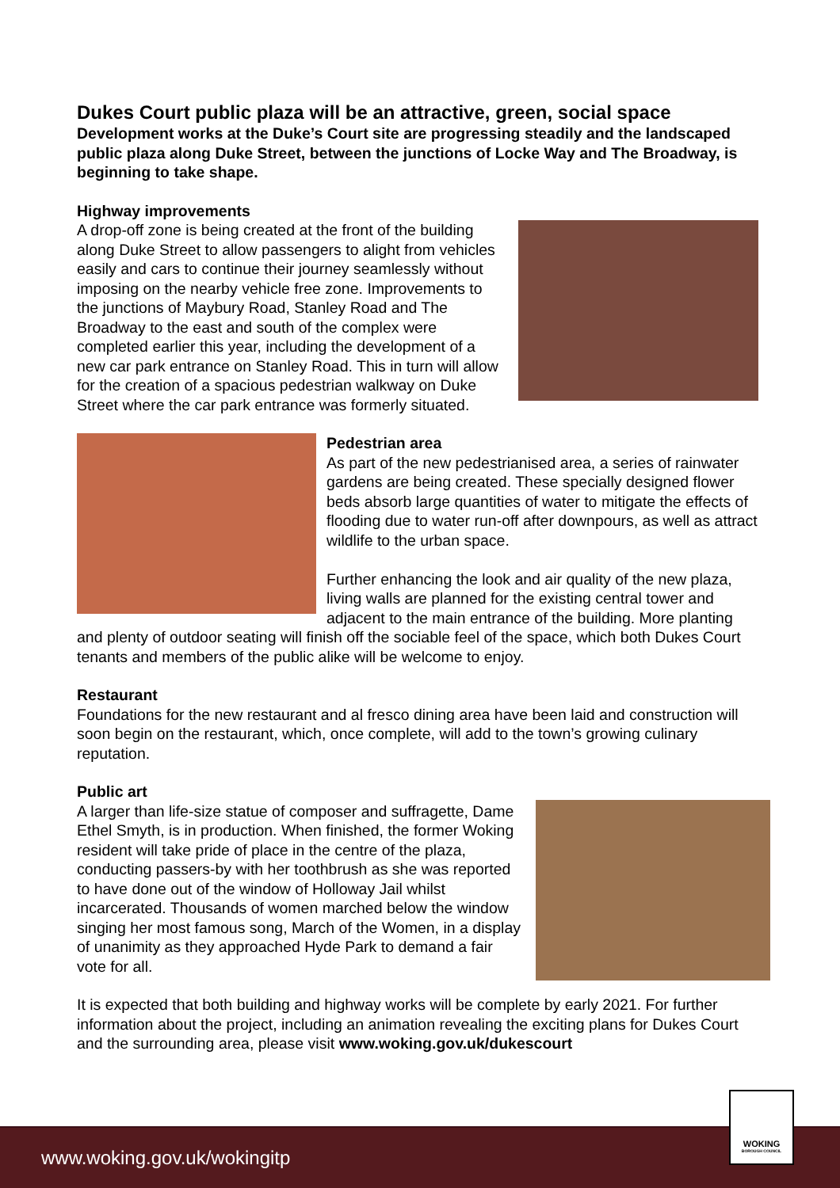Dukes Court public plaza will be an attractive, green, social space
Development works at the Duke’s Court site are progressing steadily and the landscaped public plaza along Duke Street, between the junctions of Locke Way and The Broadway, is beginning to take shape.
Highway improvements
A drop-off zone is being created at the front of the building along Duke Street to allow passengers to alight from vehicles easily and cars to continue their journey seamlessly without imposing on the nearby vehicle free zone. Improvements to the junctions of Maybury Road, Stanley Road and The Broadway to the east and south of the complex were completed earlier this year, including the development of a new car park entrance on Stanley Road. This in turn will allow for the creation of a spacious pedestrian walkway on Duke Street where the car park entrance was formerly situated.
Pedestrian area
As part of the new pedestrianised area, a series of rainwater gardens are being created. These specially designed flower beds absorb large quantities of water to mitigate the effects of flooding due to water run-off after downpours, as well as attract wildlife to the urban space.
Further enhancing the look and air quality of the new plaza, living walls are planned for the existing central tower and adjacent to the main entrance of the building. More planting and plenty of outdoor seating will finish off the sociable feel of the space, which both Dukes Court tenants and members of the public alike will be welcome to enjoy.
Restaurant
Foundations for the new restaurant and al fresco dining area have been laid and construction will soon begin on the restaurant, which, once complete, will add to the town’s growing culinary reputation.
Public art
A larger than life-size statue of composer and suffragette, Dame Ethel Smyth, is in production. When finished, the former Woking resident will take pride of place in the centre of the plaza, conducting passers-by with her toothbrush as she was reported to have done out of the window of Holloway Jail whilst incarcerated. Thousands of women marched below the window singing her most famous song, March of the Women, in a display of unanimity as they approached Hyde Park to demand a fair vote for all.
It is expected that both building and highway works will be complete by early 2021. For further information about the project, including an animation revealing the exciting plans for Dukes Court and the surrounding area, please visit www.woking.gov.uk/dukescourt
www.woking.gov.uk/wokingitp
WOKING
BOROUGH COUNCIL